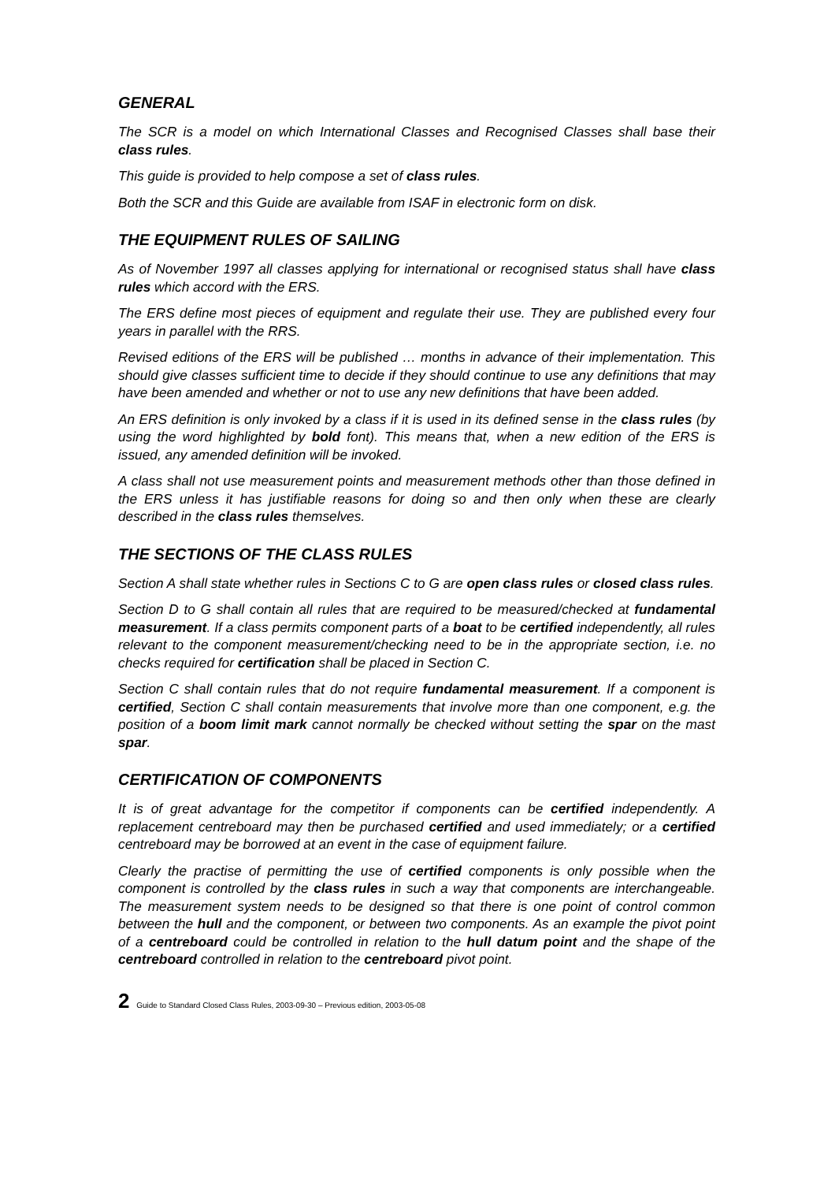GENERAL
The SCR is a model on which International Classes and Recognised Classes shall base their class rules.
This guide is provided to help compose a set of class rules.
Both the SCR and this Guide are available from ISAF in electronic form on disk.
THE EQUIPMENT RULES OF SAILING
As of November 1997 all classes applying for international or recognised status shall have class rules which accord with the ERS.
The ERS define most pieces of equipment and regulate their use. They are published every four years in parallel with the RRS.
Revised editions of the ERS will be published … months in advance of their implementation. This should give classes sufficient time to decide if they should continue to use any definitions that may have been amended and whether or not to use any new definitions that have been added.
An ERS definition is only invoked by a class if it is used in its defined sense in the class rules (by using the word highlighted by bold font). This means that, when a new edition of the ERS is issued, any amended definition will be invoked.
A class shall not use measurement points and measurement methods other than those defined in the ERS unless it has justifiable reasons for doing so and then only when these are clearly described in the class rules themselves.
THE SECTIONS OF THE CLASS RULES
Section A shall state whether rules in Sections C to G are open class rules or closed class rules.
Section D to G shall contain all rules that are required to be measured/checked at fundamental measurement. If a class permits component parts of a boat to be certified independently, all rules relevant to the component measurement/checking need to be in the appropriate section, i.e. no checks required for certification shall be placed in Section C.
Section C shall contain rules that do not require fundamental measurement. If a component is certified, Section C shall contain measurements that involve more than one component, e.g. the position of a boom limit mark cannot normally be checked without setting the spar on the mast spar.
CERTIFICATION OF COMPONENTS
It is of great advantage for the competitor if components can be certified independently. A replacement centreboard may then be purchased certified and used immediately; or a certified centreboard may be borrowed at an event in the case of equipment failure.
Clearly the practise of permitting the use of certified components is only possible when the component is controlled by the class rules in such a way that components are interchangeable. The measurement system needs to be designed so that there is one point of control common between the hull and the component, or between two components. As an example the pivot point of a centreboard could be controlled in relation to the hull datum point and the shape of the centreboard controlled in relation to the centreboard pivot point.
2 Guide to Standard Closed Class Rules, 2003-09-30 – Previous edition, 2003-05-08